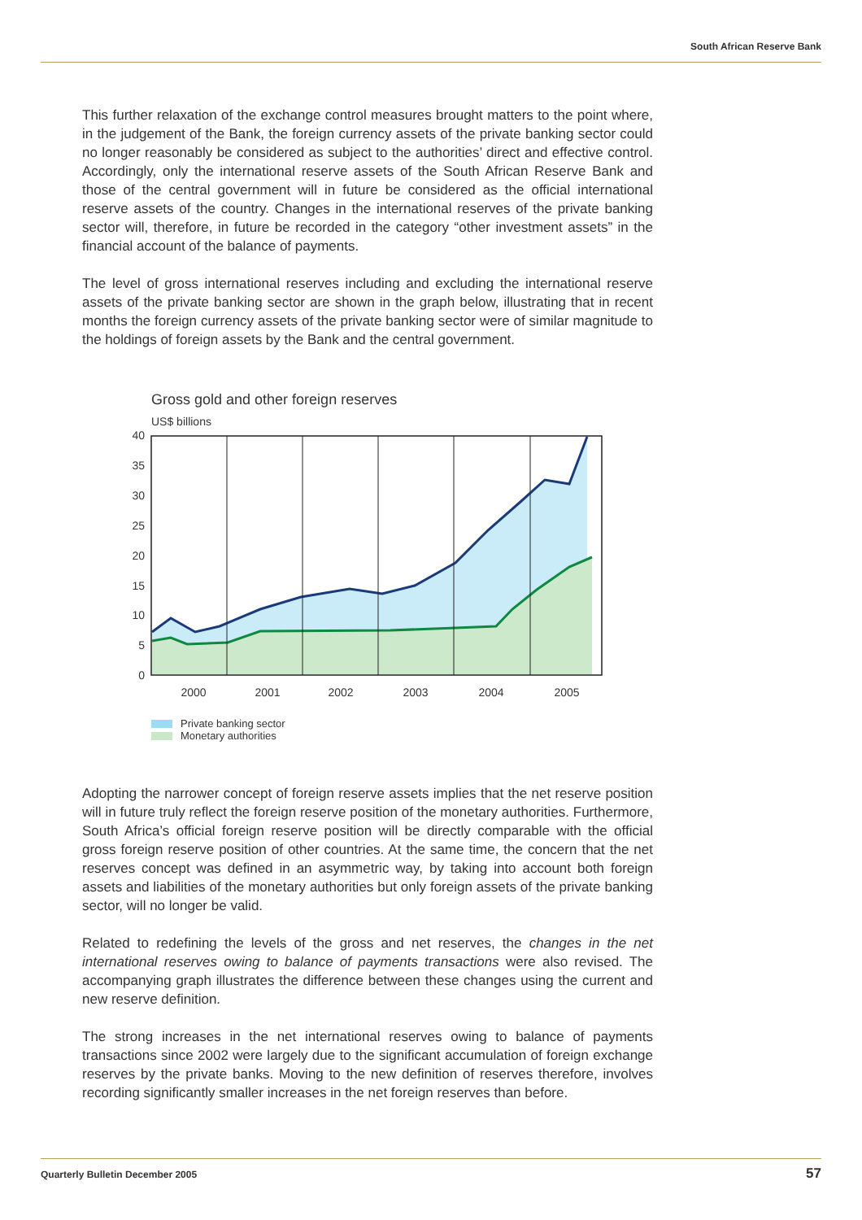South African Reserve Bank
This further relaxation of the exchange control measures brought matters to the point where, in the judgement of the Bank, the foreign currency assets of the private banking sector could no longer reasonably be considered as subject to the authorities’ direct and effective control. Accordingly, only the international reserve assets of the South African Reserve Bank and those of the central government will in future be considered as the official international reserve assets of the country. Changes in the international reserves of the private banking sector will, therefore, in future be recorded in the category “other investment assets” in the financial account of the balance of payments.
The level of gross international reserves including and excluding the international reserve assets of the private banking sector are shown in the graph below, illustrating that in recent months the foreign currency assets of the private banking sector were of similar magnitude to the holdings of foreign assets by the Bank and the central government.
Gross gold and other foreign reserves
US$ billions
40
35
30
25
20
15
10
5
0
2000
2001
2002
2003
2004
2005
Private banking sector
Monetary authorities
Adopting the narrower concept of foreign reserve assets implies that the net reserve position will in future truly reflect the foreign reserve position of the monetary authorities. Furthermore, South Africa’s official foreign reserve position will be directly comparable with the official gross foreign reserve position of other countries. At the same time, the concern that the net reserves concept was defined in an asymmetric way, by taking into account both foreign assets and liabilities of the monetary authorities but only foreign assets of the private banking sector, will no longer be valid.
Related to redefining the levels of the gross and net reserves, the changes in the net international reserves owing to balance of payments transactions were also revised. The accompanying graph illustrates the difference between these changes using the current and new reserve definition.
The strong increases in the net international reserves owing to balance of payments transactions since 2002 were largely due to the significant accumulation of foreign exchange reserves by the private banks. Moving to the new definition of reserves therefore, involves recording significantly smaller increases in the net foreign reserves than before.
Quarterly Bulletin December 2005 57